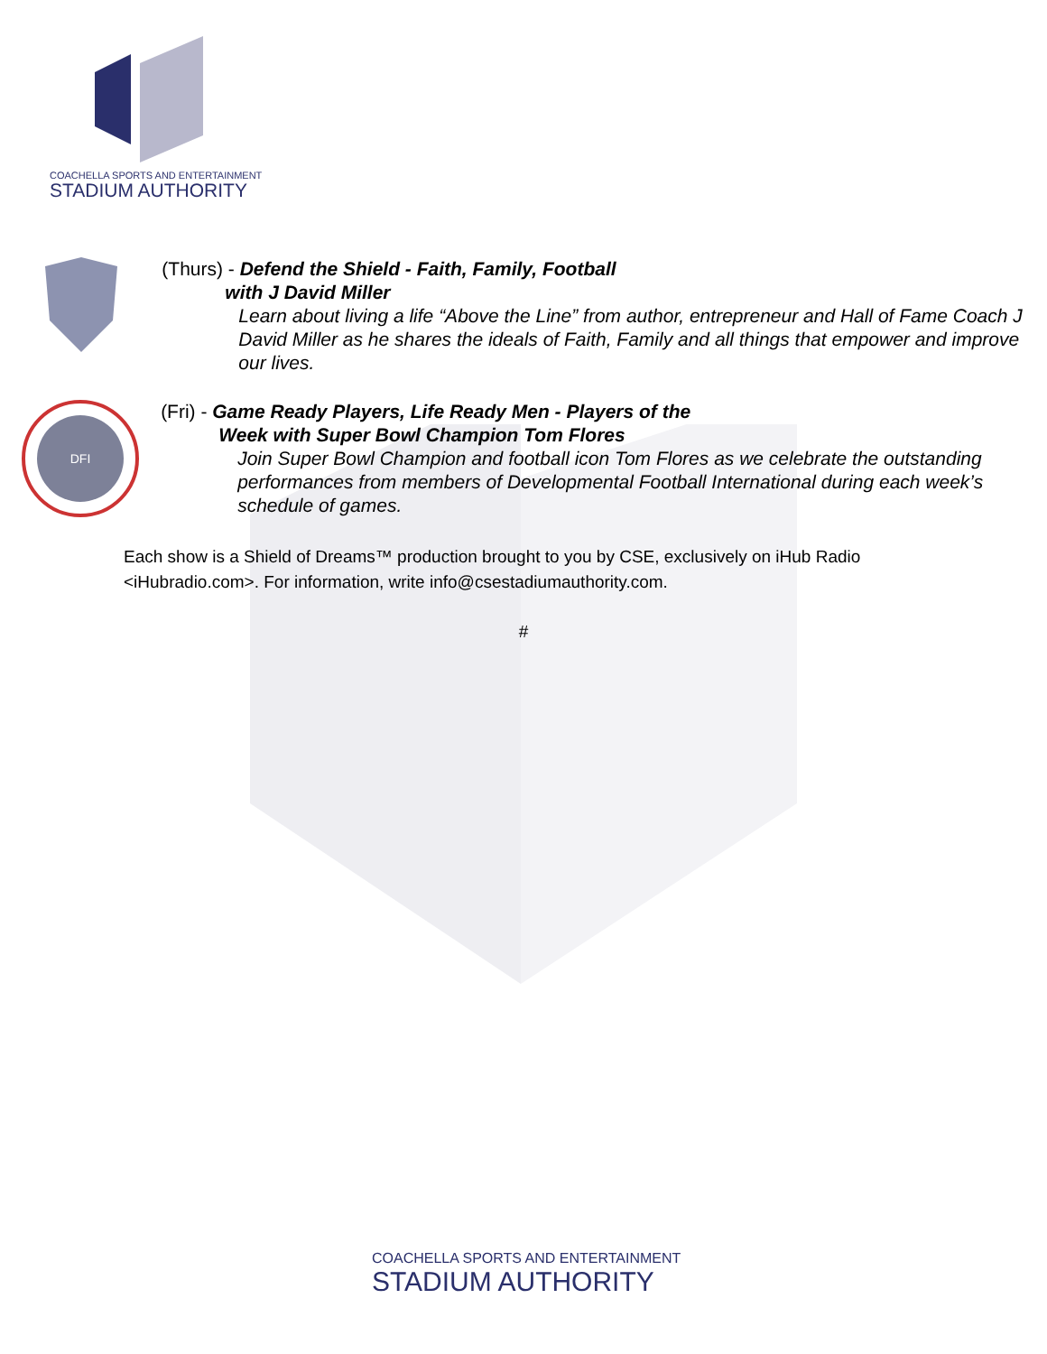COACHELLA SPORTS AND ENTERTAINMENT
STADIUM AUTHORITY
(Thurs) - Defend the Shield - Faith, Family, Football
with J David Miller
Learn about living a life “Above the Line” from author, entrepreneur and Hall of Fame Coach J David Miller as he shares the ideals of Faith, Family and all things that empower and improve our lives.
DFI
(Fri) - Game Ready Players, Life Ready Men - Players of the
Week with Super Bowl Champion Tom Flores
Join Super Bowl Champion and football icon Tom Flores as we celebrate the outstanding performances from members of Developmental Football International during each week’s schedule of games.
Each show is a Shield of Dreams™ production brought to you by CSE, exclusively on iHub Radio <iHubradio.com>. For information, write info@csestadiumauthority.com.
#
COACHELLA SPORTS AND ENTERTAINMENT
STADIUM AUTHORITY